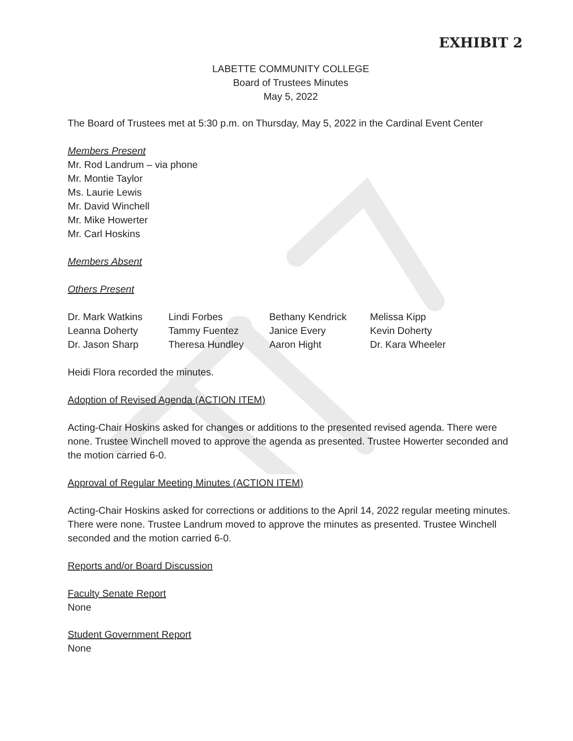EXHIBIT 2
LABETTE COMMUNITY COLLEGE
Board of Trustees Minutes
May 5, 2022
The Board of Trustees met at 5:30 p.m. on Thursday, May 5, 2022 in the Cardinal Event Center
Members Present
Mr. Rod Landrum – via phone
Mr. Montie Taylor
Ms. Laurie Lewis
Mr. David Winchell
Mr. Mike Howerter
Mr. Carl Hoskins
Members Absent
Others Present
| Dr. Mark Watkins | Lindi Forbes | Bethany Kendrick | Melissa Kipp |
| Leanna Doherty | Tammy Fuentez | Janice Every | Kevin Doherty |
| Dr. Jason Sharp | Theresa Hundley | Aaron Hight | Dr. Kara Wheeler |
Heidi Flora recorded the minutes.
Adoption of Revised Agenda (ACTION ITEM)
Acting-Chair Hoskins asked for changes or additions to the presented revised agenda. There were none. Trustee Winchell moved to approve the agenda as presented. Trustee Howerter seconded and the motion carried 6-0.
Approval of Regular Meeting Minutes (ACTION ITEM)
Acting-Chair Hoskins asked for corrections or additions to the April 14, 2022 regular meeting minutes. There were none. Trustee Landrum moved to approve the minutes as presented. Trustee Winchell seconded and the motion carried 6-0.
Reports and/or Board Discussion
Faculty Senate Report
None
Student Government Report
None